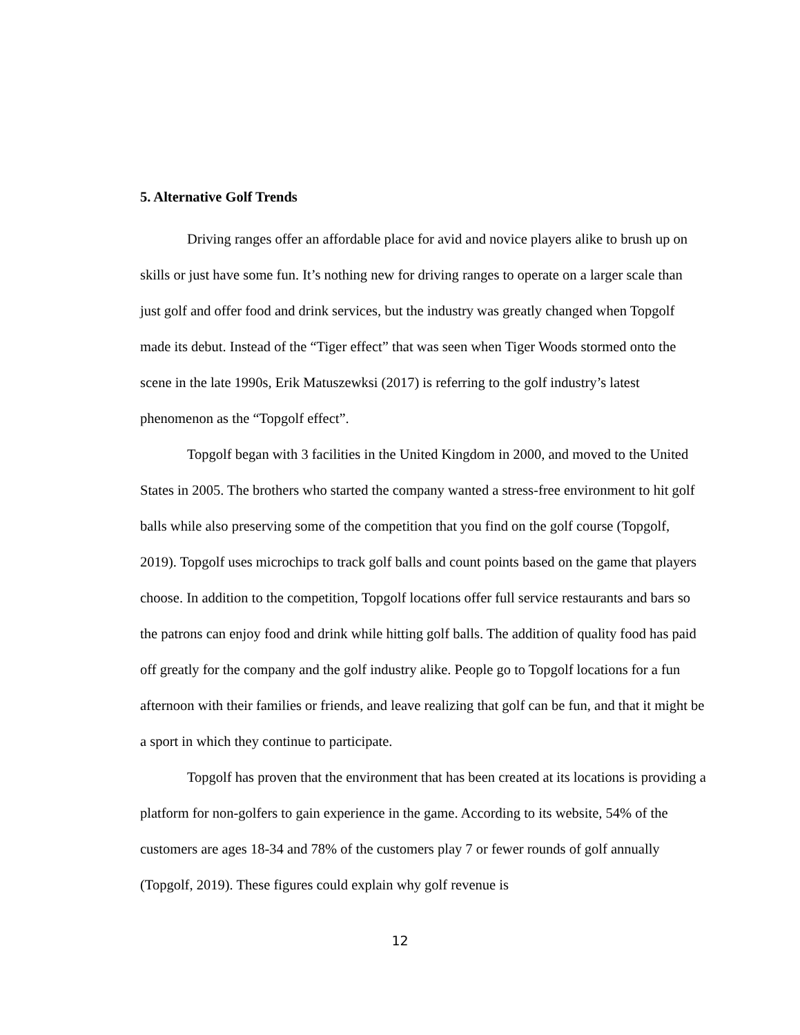5. Alternative Golf Trends
Driving ranges offer an affordable place for avid and novice players alike to brush up on skills or just have some fun. It’s nothing new for driving ranges to operate on a larger scale than just golf and offer food and drink services, but the industry was greatly changed when Topgolf made its debut. Instead of the “Tiger effect” that was seen when Tiger Woods stormed onto the scene in the late 1990s, Erik Matuszewksi (2017) is referring to the golf industry’s latest phenomenon as the “Topgolf effect”.
Topgolf began with 3 facilities in the United Kingdom in 2000, and moved to the United States in 2005. The brothers who started the company wanted a stress-free environment to hit golf balls while also preserving some of the competition that you find on the golf course (Topgolf, 2019). Topgolf uses microchips to track golf balls and count points based on the game that players choose. In addition to the competition, Topgolf locations offer full service restaurants and bars so the patrons can enjoy food and drink while hitting golf balls. The addition of quality food has paid off greatly for the company and the golf industry alike. People go to Topgolf locations for a fun afternoon with their families or friends, and leave realizing that golf can be fun, and that it might be a sport in which they continue to participate.
Topgolf has proven that the environment that has been created at its locations is providing a platform for non-golfers to gain experience in the game. According to its website, 54% of the customers are ages 18-34 and 78% of the customers play 7 or fewer rounds of golf annually (Topgolf, 2019). These figures could explain why golf revenue is
12